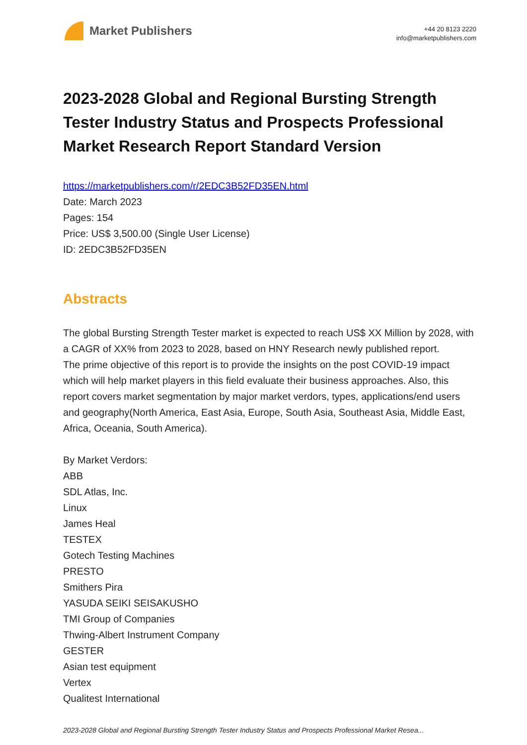Market Publishers
+44 20 8123 2220
info@marketpublishers.com
2023-2028 Global and Regional Bursting Strength Tester Industry Status and Prospects Professional Market Research Report Standard Version
https://marketpublishers.com/r/2EDC3B52FD35EN.html
Date: March 2023
Pages: 154
Price: US$ 3,500.00 (Single User License)
ID: 2EDC3B52FD35EN
Abstracts
The global Bursting Strength Tester market is expected to reach US$ XX Million by 2028, with a CAGR of XX% from 2023 to 2028, based on HNY Research newly published report.
The prime objective of this report is to provide the insights on the post COVID-19 impact which will help market players in this field evaluate their business approaches. Also, this report covers market segmentation by major market verdors, types, applications/end users and geography(North America, East Asia, Europe, South Asia, Southeast Asia, Middle East, Africa, Oceania, South America).
By Market Verdors:
ABB
SDL Atlas, Inc.
Linux
James Heal
TESTEX
Gotech Testing Machines
PRESTO
Smithers Pira
YASUDA SEIKI SEISAKUSHO
TMI Group of Companies
Thwing-Albert Instrument Company
GESTER
Asian test equipment
Vertex
Qualitest International
2023-2028 Global and Regional Bursting Strength Tester Industry Status and Prospects Professional Market Resea...